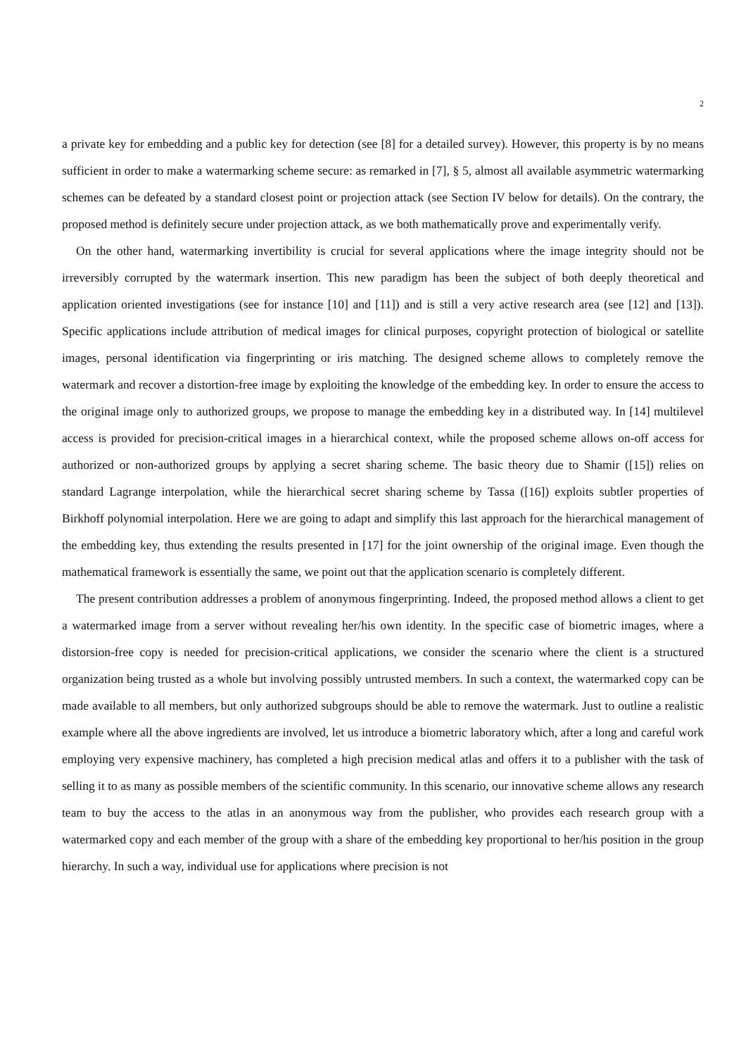2
a private key for embedding and a public key for detection (see [8] for a detailed survey). However, this property is by no means sufficient in order to make a watermarking scheme secure: as remarked in [7], § 5, almost all available asymmetric watermarking schemes can be defeated by a standard closest point or projection attack (see Section IV below for details). On the contrary, the proposed method is definitely secure under projection attack, as we both mathematically prove and experimentally verify.
On the other hand, watermarking invertibility is crucial for several applications where the image integrity should not be irreversibly corrupted by the watermark insertion. This new paradigm has been the subject of both deeply theoretical and application oriented investigations (see for instance [10] and [11]) and is still a very active research area (see [12] and [13]). Specific applications include attribution of medical images for clinical purposes, copyright protection of biological or satellite images, personal identification via fingerprinting or iris matching. The designed scheme allows to completely remove the watermark and recover a distortion-free image by exploiting the knowledge of the embedding key. In order to ensure the access to the original image only to authorized groups, we propose to manage the embedding key in a distributed way. In [14] multilevel access is provided for precision-critical images in a hierarchical context, while the proposed scheme allows on-off access for authorized or non-authorized groups by applying a secret sharing scheme. The basic theory due to Shamir ([15]) relies on standard Lagrange interpolation, while the hierarchical secret sharing scheme by Tassa ([16]) exploits subtler properties of Birkhoff polynomial interpolation. Here we are going to adapt and simplify this last approach for the hierarchical management of the embedding key, thus extending the results presented in [17] for the joint ownership of the original image. Even though the mathematical framework is essentially the same, we point out that the application scenario is completely different.
The present contribution addresses a problem of anonymous fingerprinting. Indeed, the proposed method allows a client to get a watermarked image from a server without revealing her/his own identity. In the specific case of biometric images, where a distorsion-free copy is needed for precision-critical applications, we consider the scenario where the client is a structured organization being trusted as a whole but involving possibly untrusted members. In such a context, the watermarked copy can be made available to all members, but only authorized subgroups should be able to remove the watermark. Just to outline a realistic example where all the above ingredients are involved, let us introduce a biometric laboratory which, after a long and careful work employing very expensive machinery, has completed a high precision medical atlas and offers it to a publisher with the task of selling it to as many as possible members of the scientific community. In this scenario, our innovative scheme allows any research team to buy the access to the atlas in an anonymous way from the publisher, who provides each research group with a watermarked copy and each member of the group with a share of the embedding key proportional to her/his position in the group hierarchy. In such a way, individual use for applications where precision is not